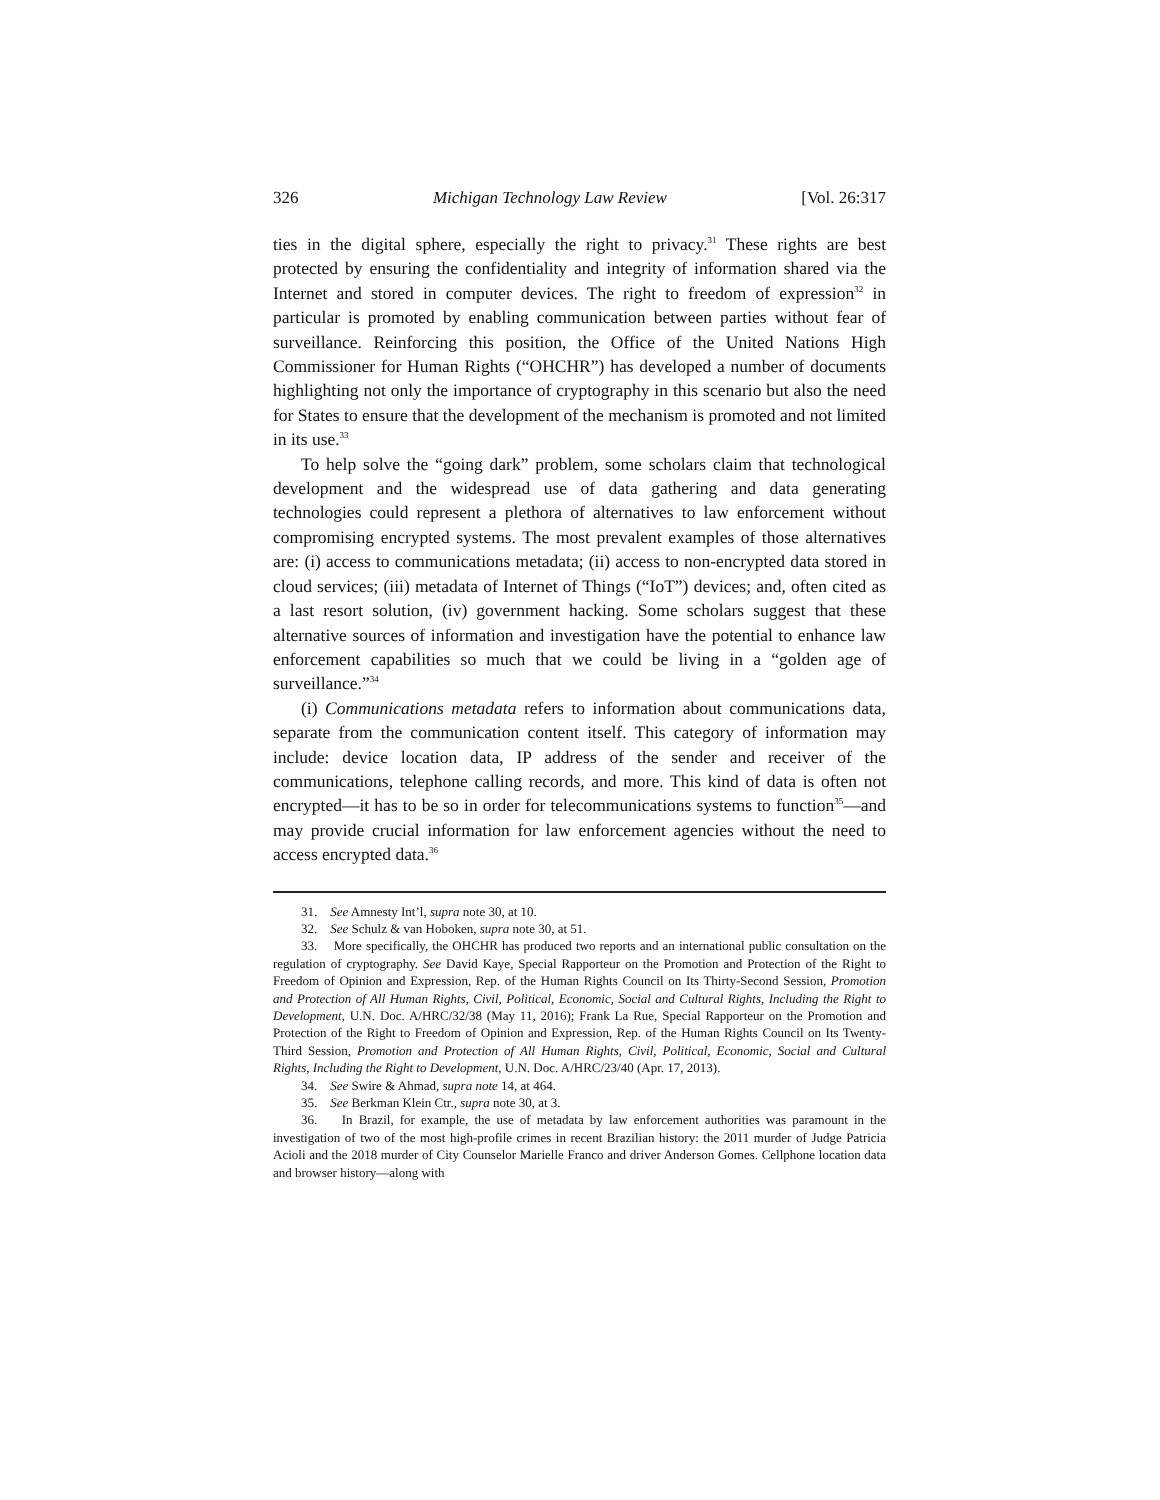326 Michigan Technology Law Review [Vol. 26:317
ties in the digital sphere, especially the right to privacy.<sup>31</sup> These rights are best protected by ensuring the confidentiality and integrity of information shared via the Internet and stored in computer devices. The right to freedom of expression<sup>32</sup> in particular is promoted by enabling communication between parties without fear of surveillance. Reinforcing this position, the Office of the United Nations High Commissioner for Human Rights (“OHCHR”) has developed a number of documents highlighting not only the importance of cryptography in this scenario but also the need for States to ensure that the development of the mechanism is promoted and not limited in its use.<sup>33</sup>
To help solve the “going dark” problem, some scholars claim that technological development and the widespread use of data gathering and data generating technologies could represent a plethora of alternatives to law enforcement without compromising encrypted systems. The most prevalent examples of those alternatives are: (i) access to communications metadata; (ii) access to non-encrypted data stored in cloud services; (iii) metadata of Internet of Things (“IoT”) devices; and, often cited as a last resort solution, (iv) government hacking. Some scholars suggest that these alternative sources of information and investigation have the potential to enhance law enforcement capabilities so much that we could be living in a “golden age of surveillance.”<sup>34</sup>
(i) Communications metadata refers to information about communications data, separate from the communication content itself. This category of information may include: device location data, IP address of the sender and receiver of the communications, telephone calling records, and more. This kind of data is often not encrypted—it has to be so in order for telecommunications systems to function<sup>35</sup>—and may provide crucial information for law enforcement agencies without the need to access encrypted data.<sup>36</sup>
31. See Amnesty Int’l, supra note 30, at 10.
32. See Schulz & van Hoboken, supra note 30, at 51.
33. More specifically, the OHCHR has produced two reports and an international public consultation on the regulation of cryptography. See David Kaye, Special Rapporteur on the Promotion and Protection of the Right to Freedom of Opinion and Expression, Rep. of the Human Rights Council on Its Thirty-Second Session, Promotion and Protection of All Human Rights, Civil, Political, Economic, Social and Cultural Rights, Including the Right to Development, U.N. Doc. A/HRC/32/38 (May 11, 2016); Frank La Rue, Special Rapporteur on the Promotion and Protection of the Right to Freedom of Opinion and Expression, Rep. of the Human Rights Council on Its Twenty-Third Session, Promotion and Protection of All Human Rights, Civil, Political, Economic, Social and Cultural Rights, Including the Right to Development, U.N. Doc. A/HRC/23/40 (Apr. 17, 2013).
34. See Swire & Ahmad, supra note 14, at 464.
35. See Berkman Klein Ctr., supra note 30, at 3.
36. In Brazil, for example, the use of metadata by law enforcement authorities was paramount in the investigation of two of the most high-profile crimes in recent Brazilian history: the 2011 murder of Judge Patricia Acioli and the 2018 murder of City Counselor Marielle Franco and driver Anderson Gomes. Cellphone location data and browser history—along with